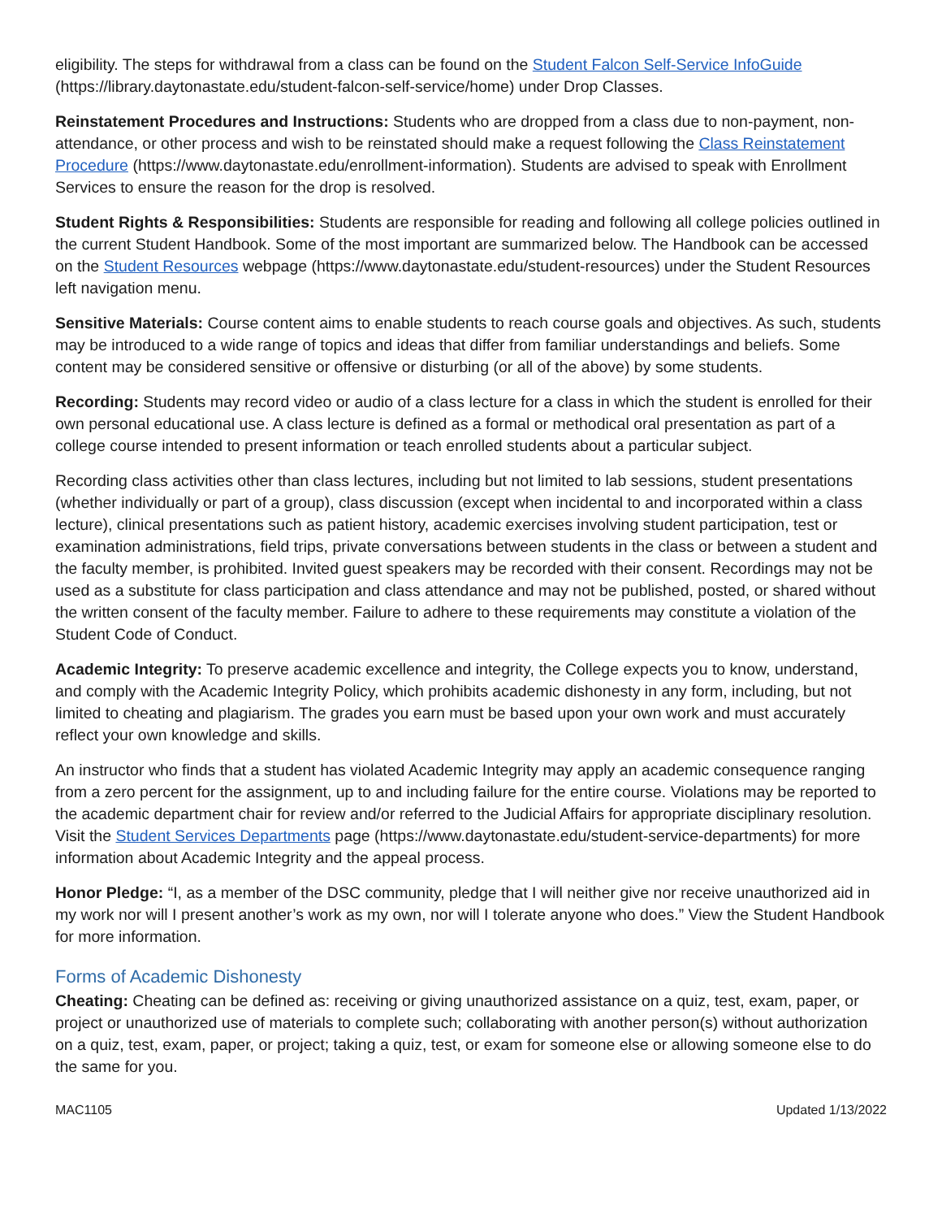eligibility. The steps for withdrawal from a class can be found on the Student Falcon Self-Service InfoGuide (https://library.daytonastate.edu/student-falcon-self-service/home) under Drop Classes.
Reinstatement Procedures and Instructions: Students who are dropped from a class due to non-payment, non-attendance, or other process and wish to be reinstated should make a request following the Class Reinstatement Procedure (https://www.daytonastate.edu/enrollment-information). Students are advised to speak with Enrollment Services to ensure the reason for the drop is resolved.
Student Rights & Responsibilities: Students are responsible for reading and following all college policies outlined in the current Student Handbook. Some of the most important are summarized below. The Handbook can be accessed on the Student Resources webpage (https://www.daytonastate.edu/student-resources) under the Student Resources left navigation menu.
Sensitive Materials: Course content aims to enable students to reach course goals and objectives. As such, students may be introduced to a wide range of topics and ideas that differ from familiar understandings and beliefs. Some content may be considered sensitive or offensive or disturbing (or all of the above) by some students.
Recording: Students may record video or audio of a class lecture for a class in which the student is enrolled for their own personal educational use. A class lecture is defined as a formal or methodical oral presentation as part of a college course intended to present information or teach enrolled students about a particular subject.
Recording class activities other than class lectures, including but not limited to lab sessions, student presentations (whether individually or part of a group), class discussion (except when incidental to and incorporated within a class lecture), clinical presentations such as patient history, academic exercises involving student participation, test or examination administrations, field trips, private conversations between students in the class or between a student and the faculty member, is prohibited. Invited guest speakers may be recorded with their consent. Recordings may not be used as a substitute for class participation and class attendance and may not be published, posted, or shared without the written consent of the faculty member. Failure to adhere to these requirements may constitute a violation of the Student Code of Conduct.
Academic Integrity: To preserve academic excellence and integrity, the College expects you to know, understand, and comply with the Academic Integrity Policy, which prohibits academic dishonesty in any form, including, but not limited to cheating and plagiarism. The grades you earn must be based upon your own work and must accurately reflect your own knowledge and skills.
An instructor who finds that a student has violated Academic Integrity may apply an academic consequence ranging from a zero percent for the assignment, up to and including failure for the entire course. Violations may be reported to the academic department chair for review and/or referred to the Judicial Affairs for appropriate disciplinary resolution. Visit the Student Services Departments page (https://www.daytonastate.edu/student-service-departments) for more information about Academic Integrity and the appeal process.
Honor Pledge: “I, as a member of the DSC community, pledge that I will neither give nor receive unauthorized aid in my work nor will I present another’s work as my own, nor will I tolerate anyone who does.” View the Student Handbook for more information.
Forms of Academic Dishonesty
Cheating: Cheating can be defined as: receiving or giving unauthorized assistance on a quiz, test, exam, paper, or project or unauthorized use of materials to complete such; collaborating with another person(s) without authorization on a quiz, test, exam, paper, or project; taking a quiz, test, or exam for someone else or allowing someone else to do the same for you.
MAC1105 Updated 1/13/2022